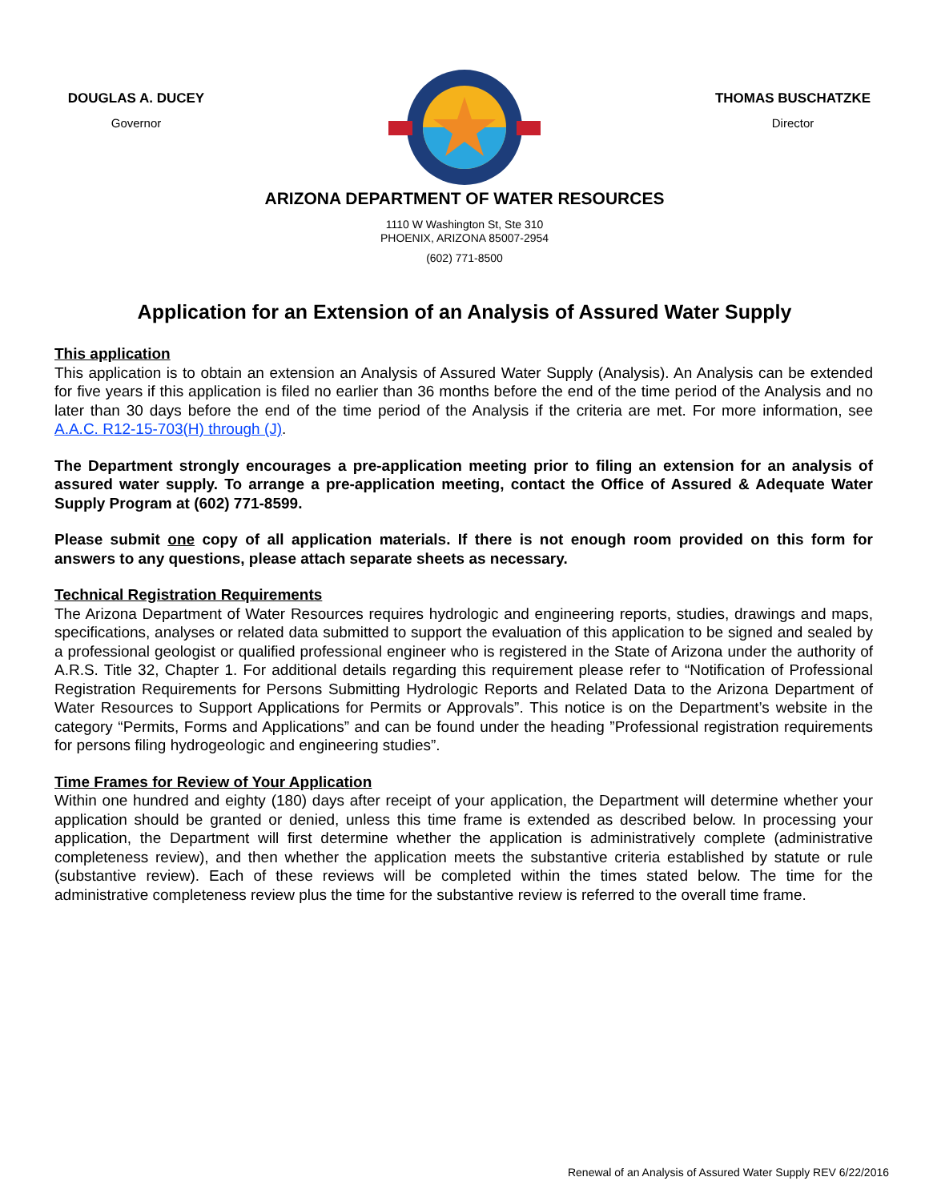DOUGLAS A. DUCEY
Governor
THOMAS BUSCHATZKE
Director
ARIZONA DEPARTMENT OF WATER RESOURCES
1110 W Washington St, Ste 310
PHOENIX, ARIZONA 85007-2954
(602) 771-8500
Application for an Extension of an Analysis of Assured Water Supply
This application
This application is to obtain an extension an Analysis of Assured Water Supply (Analysis). An Analysis can be extended for five years if this application is filed no earlier than 36 months before the end of the time period of the Analysis and no later than 30 days before the end of the time period of the Analysis if the criteria are met. For more information, see A.A.C. R12-15-703(H) through (J).
The Department strongly encourages a pre-application meeting prior to filing an extension for an analysis of assured water supply. To arrange a pre-application meeting, contact the Office of Assured & Adequate Water Supply Program at (602) 771-8599.
Please submit one copy of all application materials. If there is not enough room provided on this form for answers to any questions, please attach separate sheets as necessary.
Technical Registration Requirements
The Arizona Department of Water Resources requires hydrologic and engineering reports, studies, drawings and maps, specifications, analyses or related data submitted to support the evaluation of this application to be signed and sealed by a professional geologist or qualified professional engineer who is registered in the State of Arizona under the authority of A.R.S. Title 32, Chapter 1. For additional details regarding this requirement please refer to “Notification of Professional Registration Requirements for Persons Submitting Hydrologic Reports and Related Data to the Arizona Department of Water Resources to Support Applications for Permits or Approvals”. This notice is on the Department’s website in the category “Permits, Forms and Applications” and can be found under the heading ”Professional registration requirements for persons filing hydrogeologic and engineering studies”.
Time Frames for Review of Your Application
Within one hundred and eighty (180) days after receipt of your application, the Department will determine whether your application should be granted or denied, unless this time frame is extended as described below. In processing your application, the Department will first determine whether the application is administratively complete (administrative completeness review), and then whether the application meets the substantive criteria established by statute or rule (substantive review). Each of these reviews will be completed within the times stated below. The time for the administrative completeness review plus the time for the substantive review is referred to the overall time frame.
Renewal of an Analysis of Assured Water Supply REV 6/22/2016